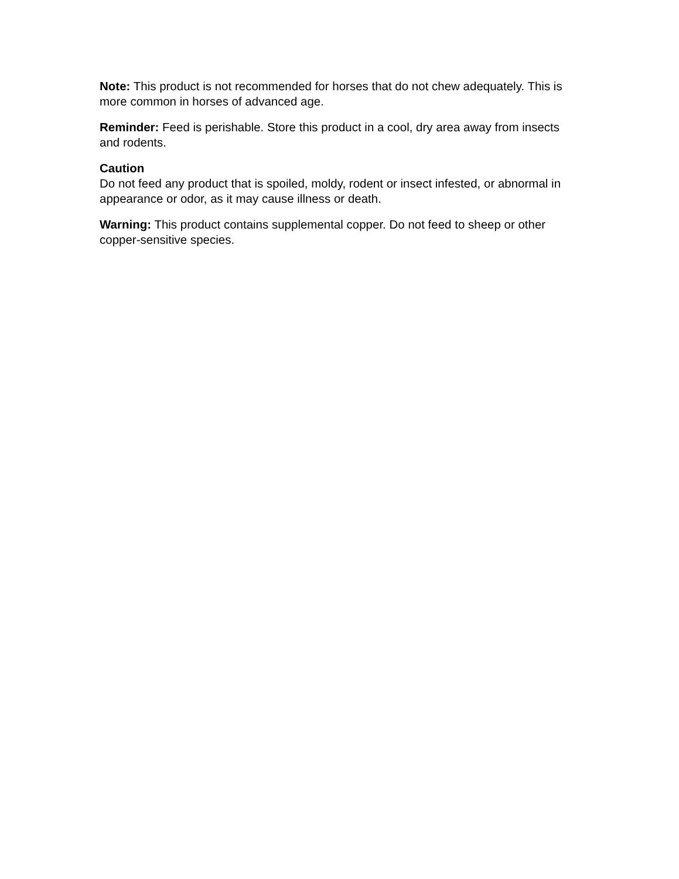Note: This product is not recommended for horses that do not chew adequately. This is more common in horses of advanced age.
Reminder: Feed is perishable. Store this product in a cool, dry area away from insects and rodents.
Caution
Do not feed any product that is spoiled, moldy, rodent or insect infested, or abnormal in appearance or odor, as it may cause illness or death.
Warning: This product contains supplemental copper. Do not feed to sheep or other copper-sensitive species.